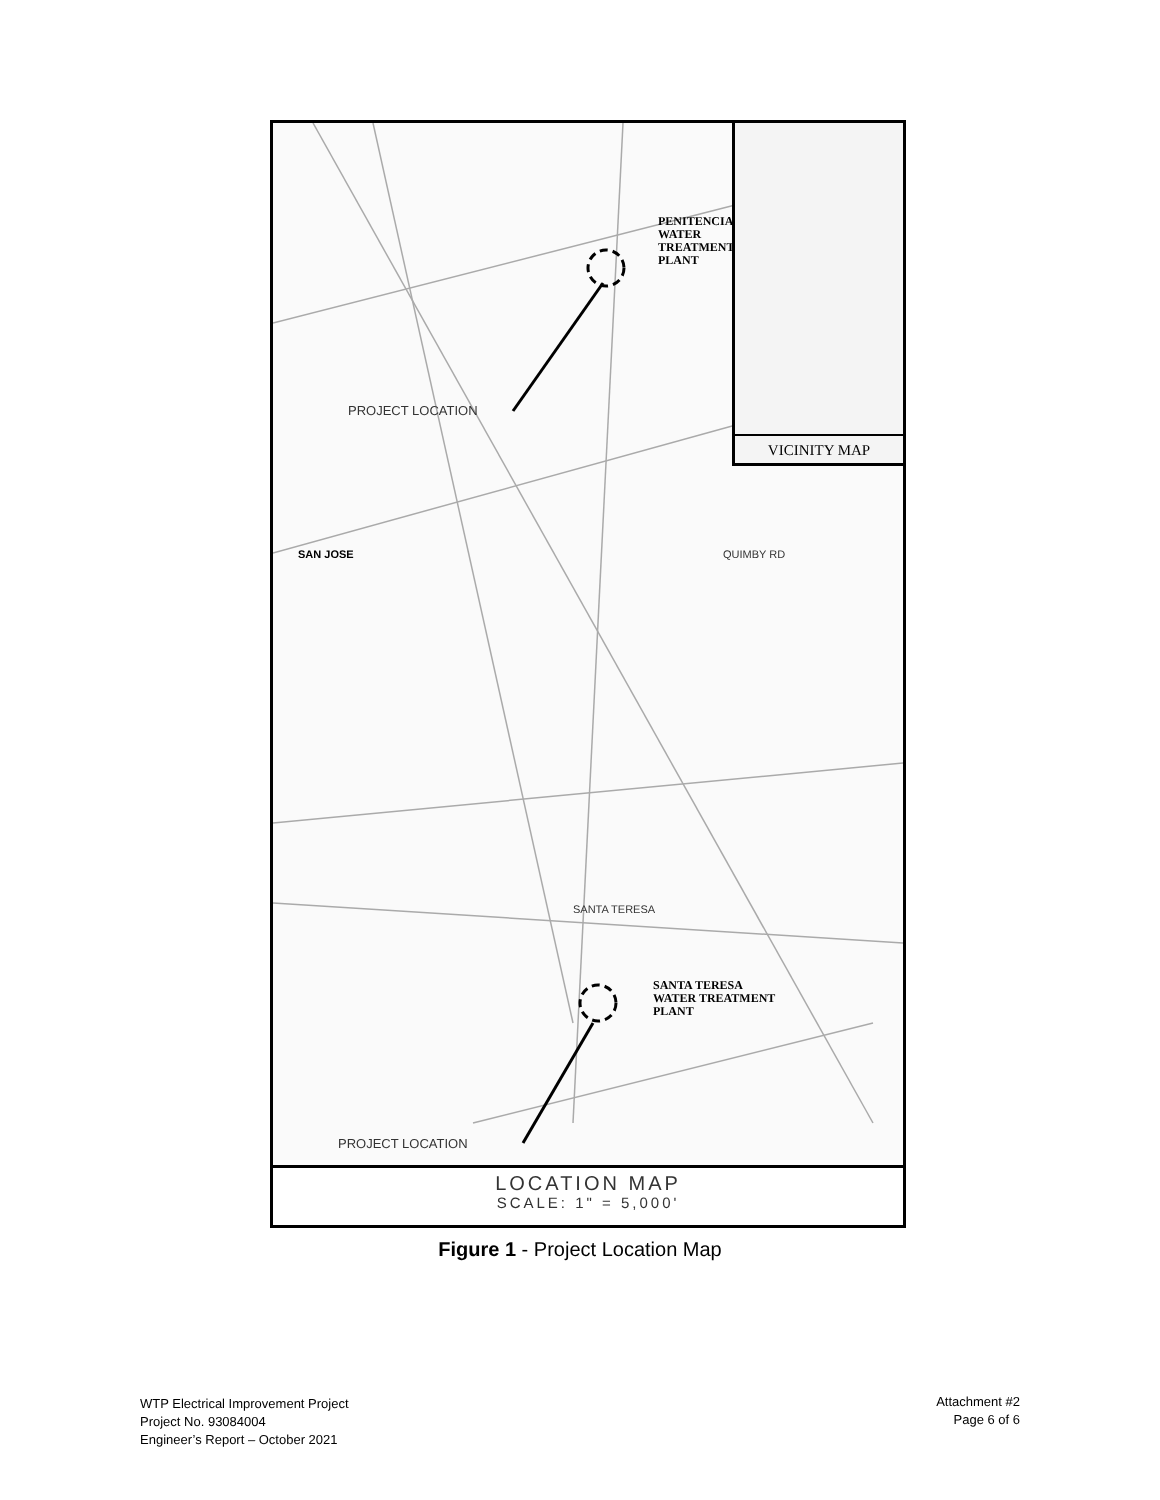VICINITY MAP
PENITENCIA
WATER
TREATMENT
PLANT
SANTA TERESA
WATER TREATMENT
PLANT
PROJECT LOCATION
PROJECT LOCATION
SAN JOSE QUIMBY RD
SANTA TERESA
LOCATION MAP
SCALE: 1" = 5,000'
Figure 1 - Project Location Map
WTP Electrical Improvement Project
Project No. 93084004
Engineer’s Report – October 2021
Attachment #2
Page 6 of 6